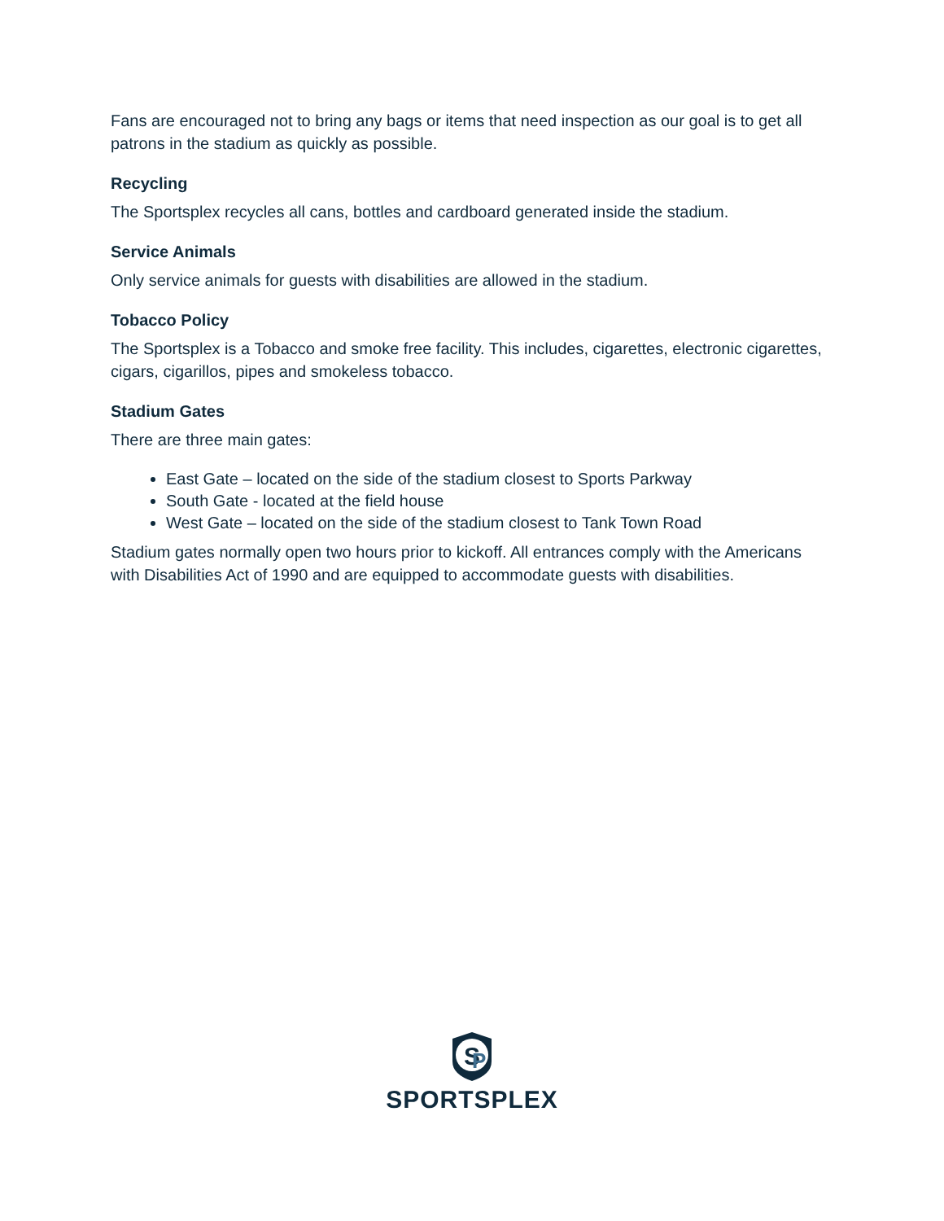Fans are encouraged not to bring any bags or items that need inspection as our goal is to get all patrons in the stadium as quickly as possible.
Recycling
The Sportsplex recycles all cans, bottles and cardboard generated inside the stadium.
Service Animals
Only service animals for guests with disabilities are allowed in the stadium.
Tobacco Policy
The Sportsplex is a Tobacco and smoke free facility. This includes, cigarettes, electronic cigarettes, cigars, cigarillos, pipes and smokeless tobacco.
Stadium Gates
There are three main gates:
East Gate – located on the side of the stadium closest to Sports Parkway
South Gate - located at the field house
West Gate – located on the side of the stadium closest to Tank Town Road
Stadium gates normally open two hours prior to kickoff. All entrances comply with the Americans with Disabilities Act of 1990 and are equipped to accommodate guests with disabilities.
S
P
SPORTSPLEX